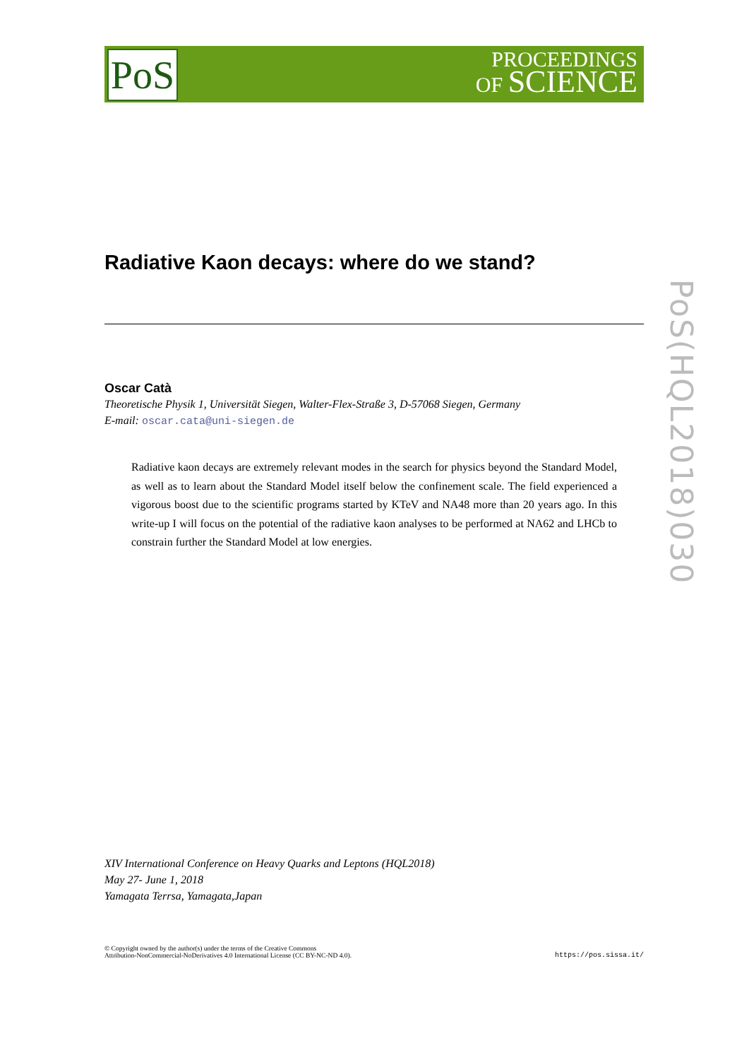PoS
PROCEEDINGS
OF SCIENCE
PoS(HQL2018)030
Radiative Kaon decays: where do we stand?
Oscar Catà
Theoretische Physik 1, Universität Siegen, Walter-Flex-Straße 3, D-57068 Siegen, Germany
E-mail: oscar.cata@uni-siegen.de
Radiative kaon decays are extremely relevant modes in the search for physics beyond the Standard Model, as well as to learn about the Standard Model itself below the confinement scale. The field experienced a vigorous boost due to the scientific programs started by KTeV and NA48 more than 20 years ago. In this write-up I will focus on the potential of the radiative kaon analyses to be performed at NA62 and LHCb to constrain further the Standard Model at low energies.
XIV International Conference on Heavy Quarks and Leptons (HQL2018)
May 27- June 1, 2018
Yamagata Terrsa, Yamagata,Japan
© Copyright owned by the author(s) under the terms of the Creative Commons
Attribution-NonCommercial-NoDerivatives 4.0 International License (CC BY-NC-ND 4.0).
https://pos.sissa.it/